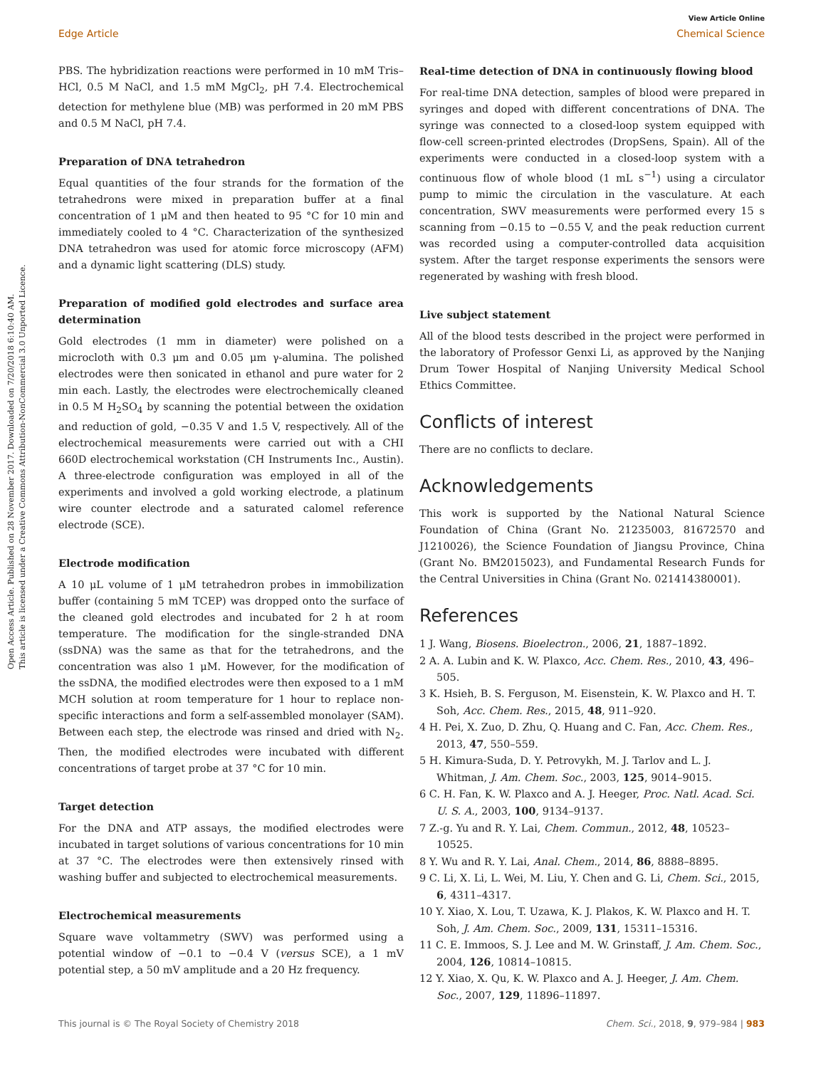View Article Online
Edge Article Chemical Science
Open Access Article. Published on 28 November 2017. Downloaded on 7/20/2018 6:10:40 AM.
This article is licensed under a Creative Commons Attribution-NonCommercial 3.0 Unported Licence.
PBS. The hybridization reactions were performed in 10 mM Tris–HCl, 0.5 M NaCl, and 1.5 mM MgCl<sub>2</sub>, pH 7.4. Electrochemical detection for methylene blue (MB) was performed in 20 mM PBS and 0.5 M NaCl, pH 7.4.
Preparation of DNA tetrahedron
Equal quantities of the four strands for the formation of the tetrahedrons were mixed in preparation buffer at a final concentration of 1 μM and then heated to 95 °C for 10 min and immediately cooled to 4 °C. Characterization of the synthesized DNA tetrahedron was used for atomic force microscopy (AFM) and a dynamic light scattering (DLS) study.
Preparation of modified gold electrodes and surface area determination
Gold electrodes (1 mm in diameter) were polished on a microcloth with 0.3 μm and 0.05 μm γ-alumina. The polished electrodes were then sonicated in ethanol and pure water for 2 min each. Lastly, the electrodes were electrochemically cleaned in 0.5 M H<sub>2</sub>SO<sub>4</sub> by scanning the potential between the oxidation and reduction of gold, −0.35 V and 1.5 V, respectively. All of the electrochemical measurements were carried out with a CHI 660D electrochemical workstation (CH Instruments Inc., Austin). A three-electrode configuration was employed in all of the experiments and involved a gold working electrode, a platinum wire counter electrode and a saturated calomel reference electrode (SCE).
Electrode modification
A 10 μL volume of 1 μM tetrahedron probes in immobilization buffer (containing 5 mM TCEP) was dropped onto the surface of the cleaned gold electrodes and incubated for 2 h at room temperature. The modification for the single-stranded DNA (ssDNA) was the same as that for the tetrahedrons, and the concentration was also 1 μM. However, for the modification of the ssDNA, the modified electrodes were then exposed to a 1 mM MCH solution at room temperature for 1 hour to replace non-specific interactions and form a self-assembled monolayer (SAM). Between each step, the electrode was rinsed and dried with N<sub>2</sub>. Then, the modified electrodes were incubated with different concentrations of target probe at 37 °C for 10 min.
Target detection
For the DNA and ATP assays, the modified electrodes were incubated in target solutions of various concentrations for 10 min at 37 °C. The electrodes were then extensively rinsed with washing buffer and subjected to electrochemical measurements.
Electrochemical measurements
Square wave voltammetry (SWV) was performed using a potential window of −0.1 to −0.4 V (versus SCE), a 1 mV potential step, a 50 mV amplitude and a 20 Hz frequency.
Real-time detection of DNA in continuously flowing blood
For real-time DNA detection, samples of blood were prepared in syringes and doped with different concentrations of DNA. The syringe was connected to a closed-loop system equipped with flow-cell screen-printed electrodes (DropSens, Spain). All of the experiments were conducted in a closed-loop system with a continuous flow of whole blood (1 mL s<sup>−1</sup>) using a circulator pump to mimic the circulation in the vasculature. At each concentration, SWV measurements were performed every 15 s scanning from −0.15 to −0.55 V, and the peak reduction current was recorded using a computer-controlled data acquisition system. After the target response experiments the sensors were regenerated by washing with fresh blood.
Live subject statement
All of the blood tests described in the project were performed in the laboratory of Professor Genxi Li, as approved by the Nanjing Drum Tower Hospital of Nanjing University Medical School Ethics Committee.
Conflicts of interest
There are no conflicts to declare.
Acknowledgements
This work is supported by the National Natural Science Foundation of China (Grant No. 21235003, 81672570 and J1210026), the Science Foundation of Jiangsu Province, China (Grant No. BM2015023), and Fundamental Research Funds for the Central Universities in China (Grant No. 021414380001).
References
1 J. Wang, Biosens. Bioelectron., 2006, 21, 1887–1892.
2 A. A. Lubin and K. W. Plaxco, Acc. Chem. Res., 2010, 43, 496–505.
3 K. Hsieh, B. S. Ferguson, M. Eisenstein, K. W. Plaxco and H. T. Soh, Acc. Chem. Res., 2015, 48, 911–920.
4 H. Pei, X. Zuo, D. Zhu, Q. Huang and C. Fan, Acc. Chem. Res., 2013, 47, 550–559.
5 H. Kimura-Suda, D. Y. Petrovykh, M. J. Tarlov and L. J. Whitman, J. Am. Chem. Soc., 2003, 125, 9014–9015.
6 C. H. Fan, K. W. Plaxco and A. J. Heeger, Proc. Natl. Acad. Sci. U. S. A., 2003, 100, 9134–9137.
7 Z.-g. Yu and R. Y. Lai, Chem. Commun., 2012, 48, 10523–10525.
8 Y. Wu and R. Y. Lai, Anal. Chem., 2014, 86, 8888–8895.
9 C. Li, X. Li, L. Wei, M. Liu, Y. Chen and G. Li, Chem. Sci., 2015, 6, 4311–4317.
10 Y. Xiao, X. Lou, T. Uzawa, K. J. Plakos, K. W. Plaxco and H. T. Soh, J. Am. Chem. Soc., 2009, 131, 15311–15316.
11 C. E. Immoos, S. J. Lee and M. W. Grinstaff, J. Am. Chem. Soc., 2004, 126, 10814–10815.
12 Y. Xiao, X. Qu, K. W. Plaxco and A. J. Heeger, J. Am. Chem. Soc., 2007, 129, 11896–11897.
This journal is © The Royal Society of Chemistry 2018 Chem. Sci., 2018, 9, 979–984 | 983